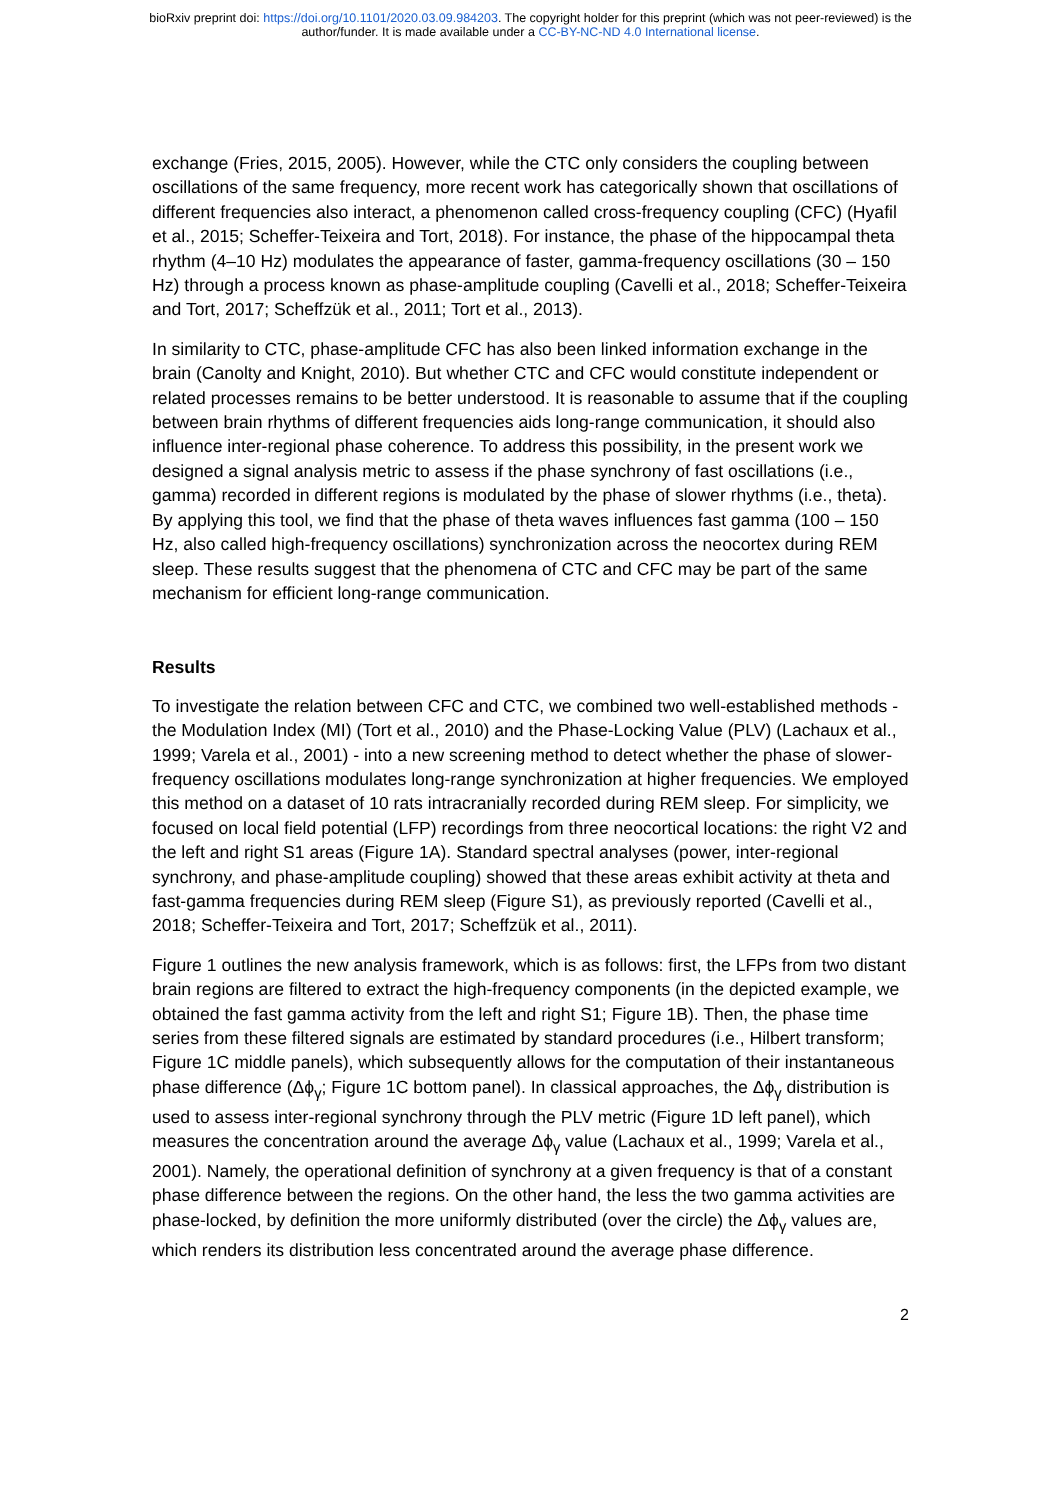bioRxiv preprint doi: https://doi.org/10.1101/2020.03.09.984203. The copyright holder for this preprint (which was not peer-reviewed) is the
author/funder. It is made available under a CC-BY-NC-ND 4.0 International license.
exchange (Fries, 2015, 2005). However, while the CTC only considers the coupling between oscillations of the same frequency, more recent work has categorically shown that oscillations of different frequencies also interact, a phenomenon called cross-frequency coupling (CFC) (Hyafil et al., 2015; Scheffer-Teixeira and Tort, 2018). For instance, the phase of the hippocampal theta rhythm (4–10 Hz) modulates the appearance of faster, gamma-frequency oscillations (30 – 150 Hz) through a process known as phase-amplitude coupling (Cavelli et al., 2018; Scheffer-Teixeira and Tort, 2017; Scheffzük et al., 2011; Tort et al., 2013).
In similarity to CTC, phase-amplitude CFC has also been linked information exchange in the brain (Canolty and Knight, 2010). But whether CTC and CFC would constitute independent or related processes remains to be better understood. It is reasonable to assume that if the coupling between brain rhythms of different frequencies aids long-range communication, it should also influence inter-regional phase coherence. To address this possibility, in the present work we designed a signal analysis metric to assess if the phase synchrony of fast oscillations (i.e., gamma) recorded in different regions is modulated by the phase of slower rhythms (i.e., theta). By applying this tool, we find that the phase of theta waves influences fast gamma (100 – 150 Hz, also called high-frequency oscillations) synchronization across the neocortex during REM sleep. These results suggest that the phenomena of CTC and CFC may be part of the same mechanism for efficient long-range communication.
Results
To investigate the relation between CFC and CTC, we combined two well-established methods - the Modulation Index (MI) (Tort et al., 2010) and the Phase-Locking Value (PLV) (Lachaux et al., 1999; Varela et al., 2001) - into a new screening method to detect whether the phase of slower-frequency oscillations modulates long-range synchronization at higher frequencies. We employed this method on a dataset of 10 rats intracranially recorded during REM sleep. For simplicity, we focused on local field potential (LFP) recordings from three neocortical locations: the right V2 and the left and right S1 areas (Figure 1A). Standard spectral analyses (power, inter-regional synchrony, and phase-amplitude coupling) showed that these areas exhibit activity at theta and fast-gamma frequencies during REM sleep (Figure S1), as previously reported (Cavelli et al., 2018; Scheffer-Teixeira and Tort, 2017; Scheffzük et al., 2011).
Figure 1 outlines the new analysis framework, which is as follows: first, the LFPs from two distant brain regions are filtered to extract the high-frequency components (in the depicted example, we obtained the fast gamma activity from the left and right S1; Figure 1B). Then, the phase time series from these filtered signals are estimated by standard procedures (i.e., Hilbert transform; Figure 1C middle panels), which subsequently allows for the computation of their instantaneous phase difference (Δϕ<sub>γ</sub>; Figure 1C bottom panel). In classical approaches, the Δϕ<sub>γ</sub> distribution is used to assess inter-regional synchrony through the PLV metric (Figure 1D left panel), which measures the concentration around the average Δϕ<sub>γ</sub> value (Lachaux et al., 1999; Varela et al., 2001). Namely, the operational definition of synchrony at a given frequency is that of a constant phase difference between the regions. On the other hand, the less the two gamma activities are phase-locked, by definition the more uniformly distributed (over the circle) the Δϕ<sub>γ</sub> values are, which renders its distribution less concentrated around the average phase difference.
2